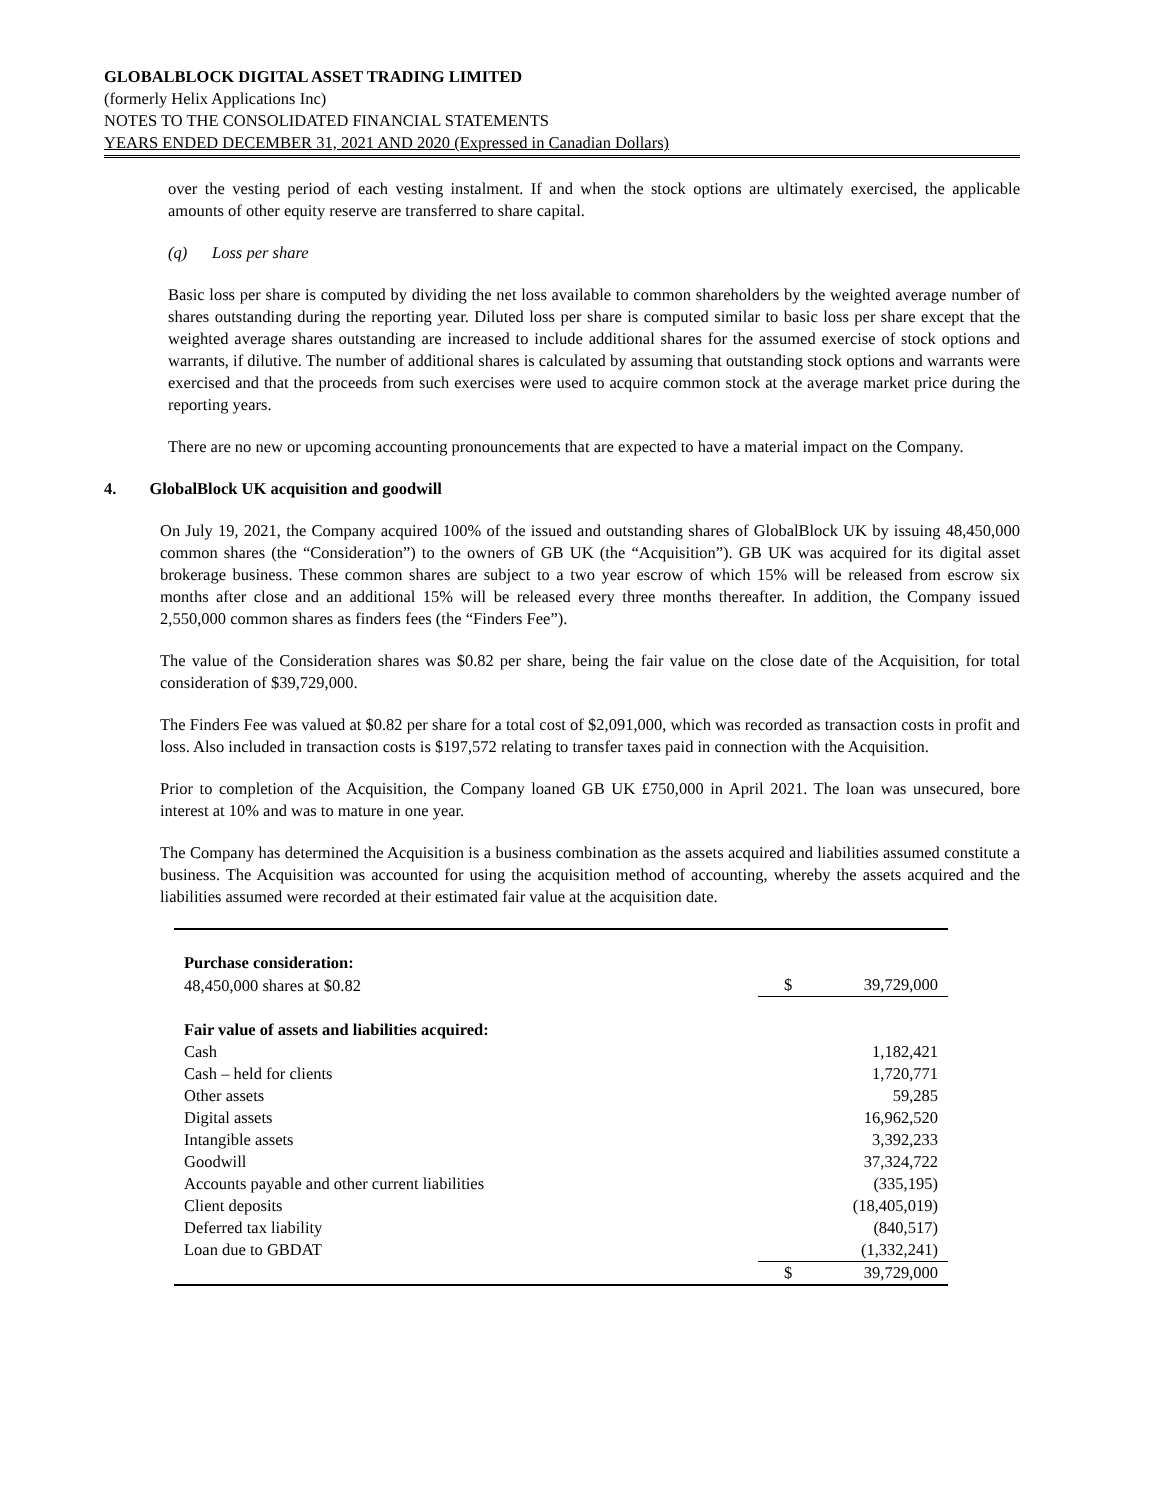GLOBALBLOCK DIGITAL ASSET TRADING LIMITED
(formerly Helix Applications Inc)
NOTES TO THE CONSOLIDATED FINANCIAL STATEMENTS
YEARS ENDED DECEMBER 31, 2021 AND 2020 (Expressed in Canadian Dollars)
over the vesting period of each vesting instalment. If and when the stock options are ultimately exercised, the applicable amounts of other equity reserve are transferred to share capital.
(q) Loss per share
Basic loss per share is computed by dividing the net loss available to common shareholders by the weighted average number of shares outstanding during the reporting year. Diluted loss per share is computed similar to basic loss per share except that the weighted average shares outstanding are increased to include additional shares for the assumed exercise of stock options and warrants, if dilutive. The number of additional shares is calculated by assuming that outstanding stock options and warrants were exercised and that the proceeds from such exercises were used to acquire common stock at the average market price during the reporting years.
There are no new or upcoming accounting pronouncements that are expected to have a material impact on the Company.
4. GlobalBlock UK acquisition and goodwill
On July 19, 2021, the Company acquired 100% of the issued and outstanding shares of GlobalBlock UK by issuing 48,450,000 common shares (the “Consideration”) to the owners of GB UK (the “Acquisition”). GB UK was acquired for its digital asset brokerage business. These common shares are subject to a two year escrow of which 15% will be released from escrow six months after close and an additional 15% will be released every three months thereafter. In addition, the Company issued 2,550,000 common shares as finders fees (the “Finders Fee”).
The value of the Consideration shares was $0.82 per share, being the fair value on the close date of the Acquisition, for total consideration of $39,729,000.
The Finders Fee was valued at $0.82 per share for a total cost of $2,091,000, which was recorded as transaction costs in profit and loss. Also included in transaction costs is $197,572 relating to transfer taxes paid in connection with the Acquisition.
Prior to completion of the Acquisition, the Company loaned GB UK £750,000 in April 2021. The loan was unsecured, bore interest at 10% and was to mature in one year.
The Company has determined the Acquisition is a business combination as the assets acquired and liabilities assumed constitute a business. The Acquisition was accounted for using the acquisition method of accounting, whereby the assets acquired and the liabilities assumed were recorded at their estimated fair value at the acquisition date.
| Purchase consideration: | | |
| 48,450,000 shares at $0.82 | $ | 39,729,000 |
| Fair value of assets and liabilities acquired: | | |
| Cash | | 1,182,421 |
| Cash – held for clients | | 1,720,771 |
| Other assets | | 59,285 |
| Digital assets | | 16,962,520 |
| Intangible assets | | 3,392,233 |
| Goodwill | | 37,324,722 |
| Accounts payable and other current liabilities | | (335,195) |
| Client deposits | | (18,405,019) |
| Deferred tax liability | | (840,517) |
| Loan due to GBDAT | | (1,332,241) |
| | $ | 39,729,000 |